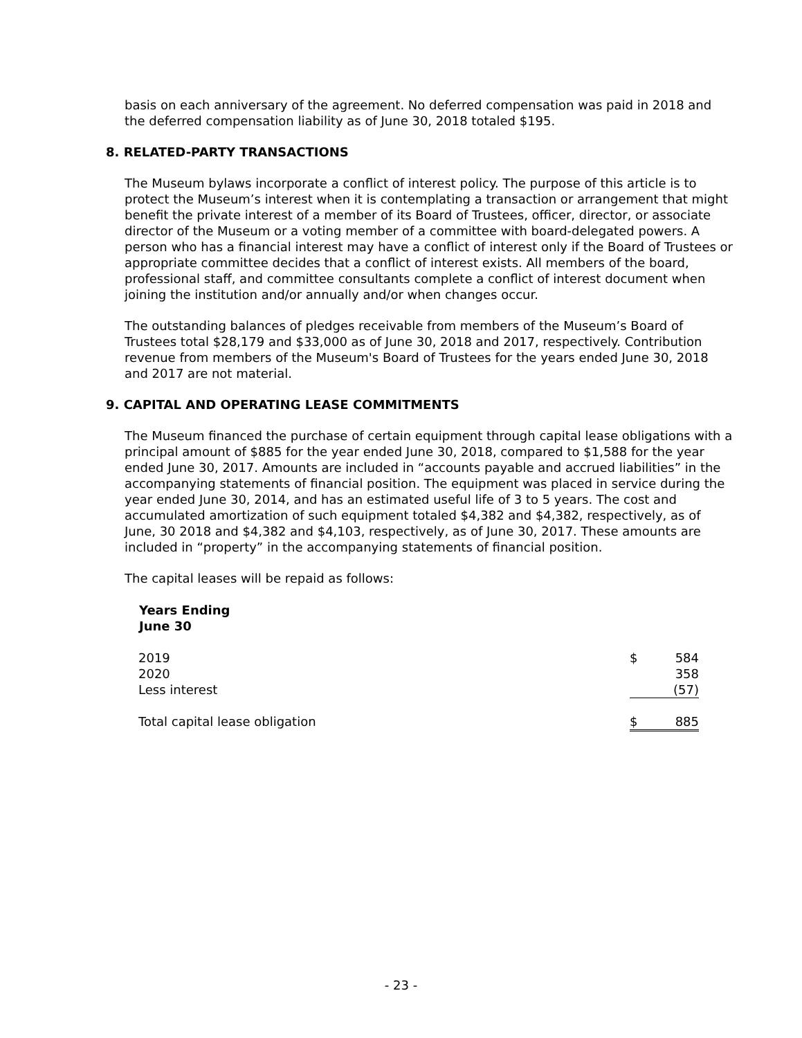basis on each anniversary of the agreement. No deferred compensation was paid in 2018 and the deferred compensation liability as of June 30, 2018 totaled $195.
8. RELATED-PARTY TRANSACTIONS
The Museum bylaws incorporate a conflict of interest policy. The purpose of this article is to protect the Museum’s interest when it is contemplating a transaction or arrangement that might benefit the private interest of a member of its Board of Trustees, officer, director, or associate director of the Museum or a voting member of a committee with board-delegated powers. A person who has a financial interest may have a conflict of interest only if the Board of Trustees or appropriate committee decides that a conflict of interest exists. All members of the board, professional staff, and committee consultants complete a conflict of interest document when joining the institution and/or annually and/or when changes occur.
The outstanding balances of pledges receivable from members of the Museum’s Board of Trustees total $28,179 and $33,000 as of June 30, 2018 and 2017, respectively. Contribution revenue from members of the Museum's Board of Trustees for the years ended June 30, 2018 and 2017 are not material.
9. CAPITAL AND OPERATING LEASE COMMITMENTS
The Museum financed the purchase of certain equipment through capital lease obligations with a principal amount of $885 for the year ended June 30, 2018, compared to $1,588 for the year ended June 30, 2017. Amounts are included in “accounts payable and accrued liabilities” in the accompanying statements of financial position. The equipment was placed in service during the year ended June 30, 2014, and has an estimated useful life of 3 to 5 years. The cost and accumulated amortization of such equipment totaled $4,382 and $4,382, respectively, as of June, 30 2018 and $4,382 and $4,103, respectively, as of June 30, 2017. These amounts are included in “property” in the accompanying statements of financial position.
The capital leases will be repaid as follows:
| Years Ending June 30 | | |
| 2019 | $ | 584 |
| 2020 | | 358 |
| Less interest | | (57) |
| Total capital lease obligation | $ | 885 |
- 23 -